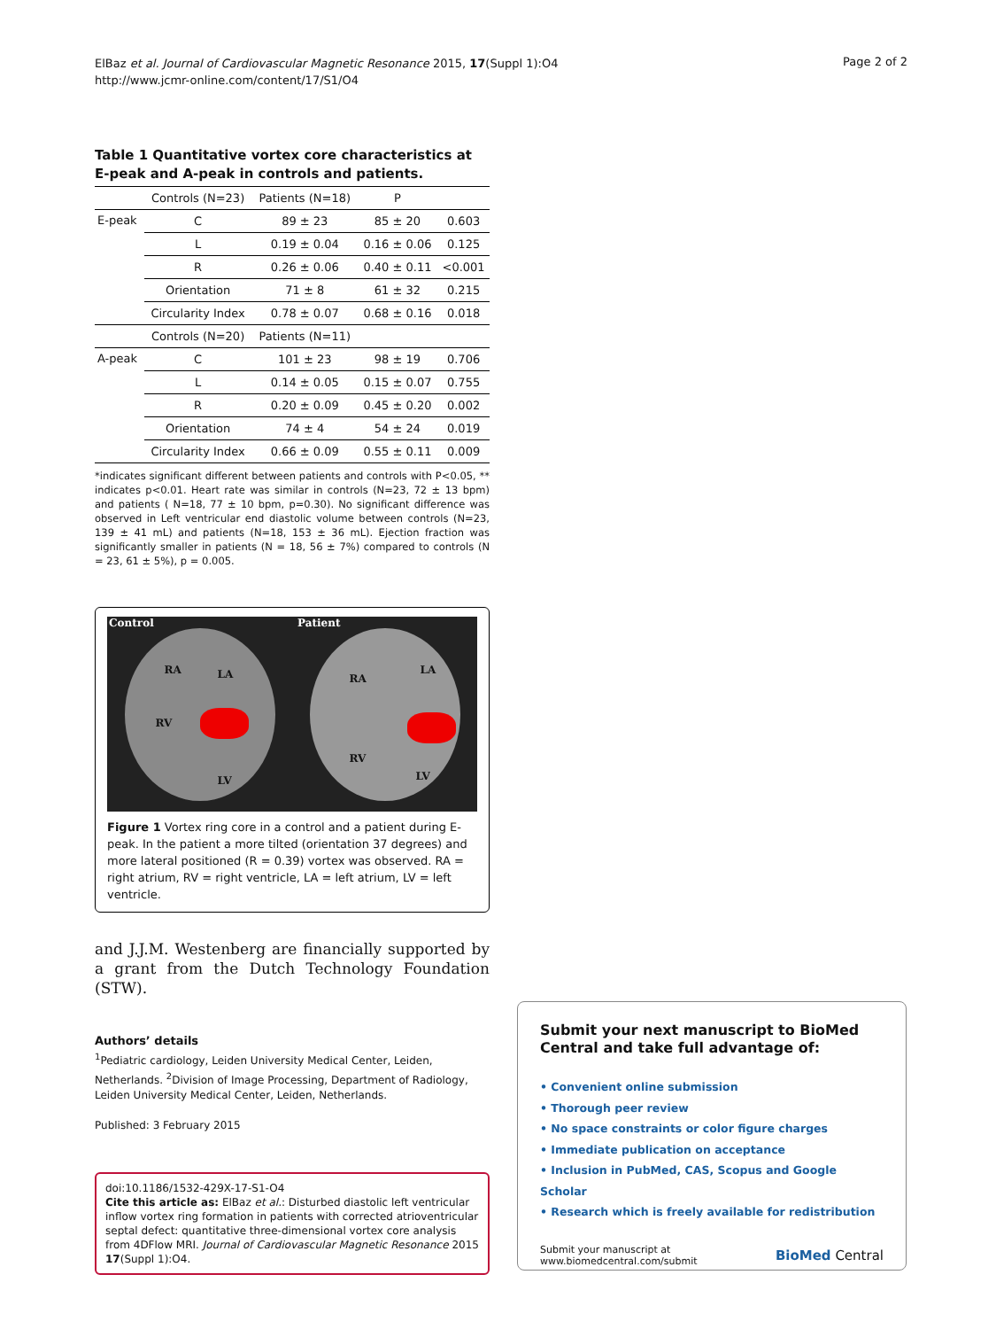ElBaz et al. Journal of Cardiovascular Magnetic Resonance 2015, 17(Suppl 1):O4
http://www.jcmr-online.com/content/17/S1/O4
Page 2 of 2
Table 1 Quantitative vortex core characteristics at E-peak and A-peak in controls and patients.
| | Controls (N=23) | Patients (N=18) | P | |
| --- | --- | --- | --- | --- |
| E-peak | C | 89 ± 23 | 85 ± 20 | 0.603 |
| | L | 0.19 ± 0.04 | 0.16 ± 0.06 | 0.125 |
| | R | 0.26 ± 0.06 | 0.40 ± 0.11 | <0.001 |
| | Orientation | 71 ± 8 | 61 ± 32 | 0.215 |
| | Circularity Index | 0.78 ± 0.07 | 0.68 ± 0.16 | 0.018 |
| | Controls (N=20) | Patients (N=11) | | |
| A-peak | C | 101 ± 23 | 98 ± 19 | 0.706 |
| | L | 0.14 ± 0.05 | 0.15 ± 0.07 | 0.755 |
| | R | 0.20 ± 0.09 | 0.45 ± 0.20 | 0.002 |
| | Orientation | 74 ± 4 | 54 ± 24 | 0.019 |
| | Circularity Index | 0.66 ± 0.09 | 0.55 ± 0.11 | 0.009 |
*indicates significant different between patients and controls with P<0.05, ** indicates p<0.01. Heart rate was similar in controls (N=23, 72 ± 13 bpm) and patients ( N=18, 77 ± 10 bpm, p=0.30). No significant difference was observed in Left ventricular end diastolic volume between controls (N=23, 139 ± 41 mL) and patients (N=18, 153 ± 36 mL). Ejection fraction was significantly smaller in patients (N = 18, 56 ± 7%) compared to controls (N = 23, 61 ± 5%), p = 0.005.
Control Patient
RA LA
RV
LV
RA
LA
RV
LV
Figure 1 Vortex ring core in a control and a patient during E-peak. In the patient a more tilted (orientation 37 degrees) and more lateral positioned (R = 0.39) vortex was observed. RA = right atrium, RV = right ventricle, LA = left atrium, LV = left ventricle.
and J.J.M. Westenberg are financially supported by a grant from the Dutch Technology Foundation (STW).
Authors’ details
<sup>1</sup> Pediatric cardiology, Leiden University Medical Center, Leiden, Netherlands. <sup>2</sup>Division of Image Processing, Department of Radiology, Leiden University Medical Center, Leiden, Netherlands.
Published: 3 February 2015
doi:10.1186/1532-429X-17-S1-O4
Cite this article as: ElBaz et al.: Disturbed diastolic left ventricular inflow vortex ring formation in patients with corrected atrioventricular septal defect: quantitative three-dimensional vortex core analysis from 4DFlow MRI. Journal of Cardiovascular Magnetic Resonance 2015 17(Suppl 1):O4.
Submit your next manuscript to BioMed Central and take full advantage of:
• Convenient online submission
• Thorough peer review
• No space constraints or color figure charges
• Immediate publication on acceptance
• Inclusion in PubMed, CAS, Scopus and Google Scholar
• Research which is freely available for redistribution
Submit your manuscript at
www.biomedcentral.com/submit
BioMed Central